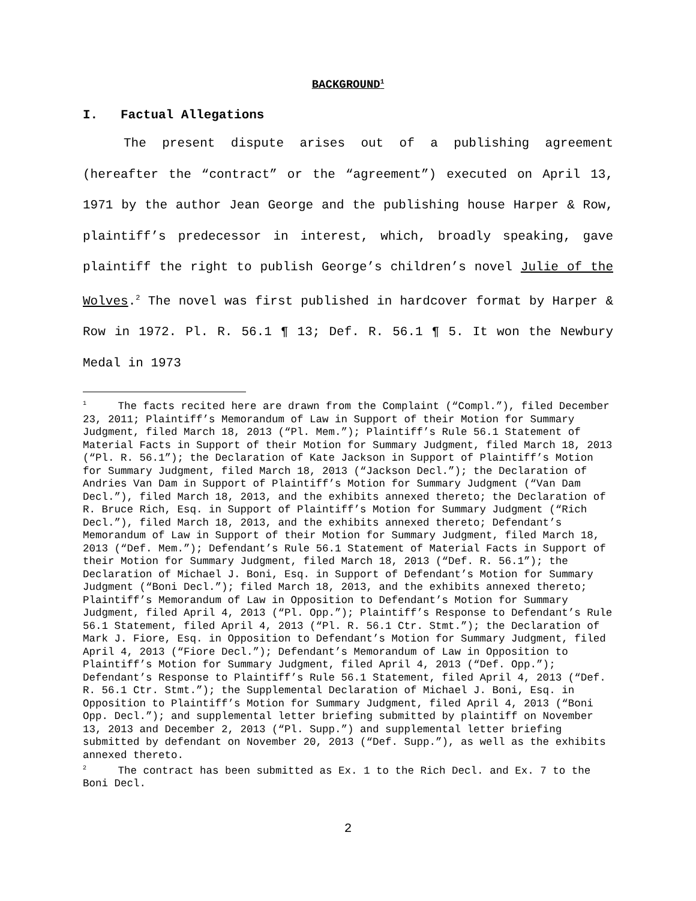BACKGROUND<sup>1</sup>
I. Factual Allegations
The present dispute arises out of a publishing agreement (hereafter the “contract” or the “agreement”) executed on April 13, 1971 by the author Jean George and the publishing house Harper & Row, plaintiff’s predecessor in interest, which, broadly speaking, gave plaintiff the right to publish George’s children’s novel Julie of the Wolves.<sup>2</sup> The novel was first published in hardcover format by Harper & Row in 1972. Pl. R. 56.1 ¶ 13; Def. R. 56.1 ¶ 5. It won the Newbury Medal in 1973
<sup>1</sup> The facts recited here are drawn from the Complaint (“Compl.”), filed December 23, 2011; Plaintiff’s Memorandum of Law in Support of their Motion for Summary Judgment, filed March 18, 2013 (“Pl. Mem.”); Plaintiff’s Rule 56.1 Statement of Material Facts in Support of their Motion for Summary Judgment, filed March 18, 2013 (“Pl. R. 56.1”); the Declaration of Kate Jackson in Support of Plaintiff’s Motion for Summary Judgment, filed March 18, 2013 (“Jackson Decl.”); the Declaration of Andries Van Dam in Support of Plaintiff’s Motion for Summary Judgment (“Van Dam Decl.”), filed March 18, 2013, and the exhibits annexed thereto; the Declaration of R. Bruce Rich, Esq. in Support of Plaintiff’s Motion for Summary Judgment (“Rich Decl.”), filed March 18, 2013, and the exhibits annexed thereto; Defendant’s Memorandum of Law in Support of their Motion for Summary Judgment, filed March 18, 2013 (“Def. Mem.”); Defendant’s Rule 56.1 Statement of Material Facts in Support of their Motion for Summary Judgment, filed March 18, 2013 (“Def. R. 56.1”); the Declaration of Michael J. Boni, Esq. in Support of Defendant’s Motion for Summary Judgment (“Boni Decl.”); filed March 18, 2013, and the exhibits annexed thereto; Plaintiff’s Memorandum of Law in Opposition to Defendant’s Motion for Summary Judgment, filed April 4, 2013 (“Pl. Opp.”); Plaintiff’s Response to Defendant’s Rule 56.1 Statement, filed April 4, 2013 (“Pl. R. 56.1 Ctr. Stmt.”); the Declaration of Mark J. Fiore, Esq. in Opposition to Defendant’s Motion for Summary Judgment, filed April 4, 2013 (“Fiore Decl.”); Defendant’s Memorandum of Law in Opposition to Plaintiff’s Motion for Summary Judgment, filed April 4, 2013 (“Def. Opp.”); Defendant’s Response to Plaintiff’s Rule 56.1 Statement, filed April 4, 2013 (“Def. R. 56.1 Ctr. Stmt.”); the Supplemental Declaration of Michael J. Boni, Esq. in Opposition to Plaintiff’s Motion for Summary Judgment, filed April 4, 2013 (“Boni Opp. Decl.”); and supplemental letter briefing submitted by plaintiff on November 13, 2013 and December 2, 2013 (“Pl. Supp.”) and supplemental letter briefing submitted by defendant on November 20, 2013 (“Def. Supp.”), as well as the exhibits annexed thereto.
<sup>2</sup> The contract has been submitted as Ex. 1 to the Rich Decl. and Ex. 7 to the Boni Decl.
2